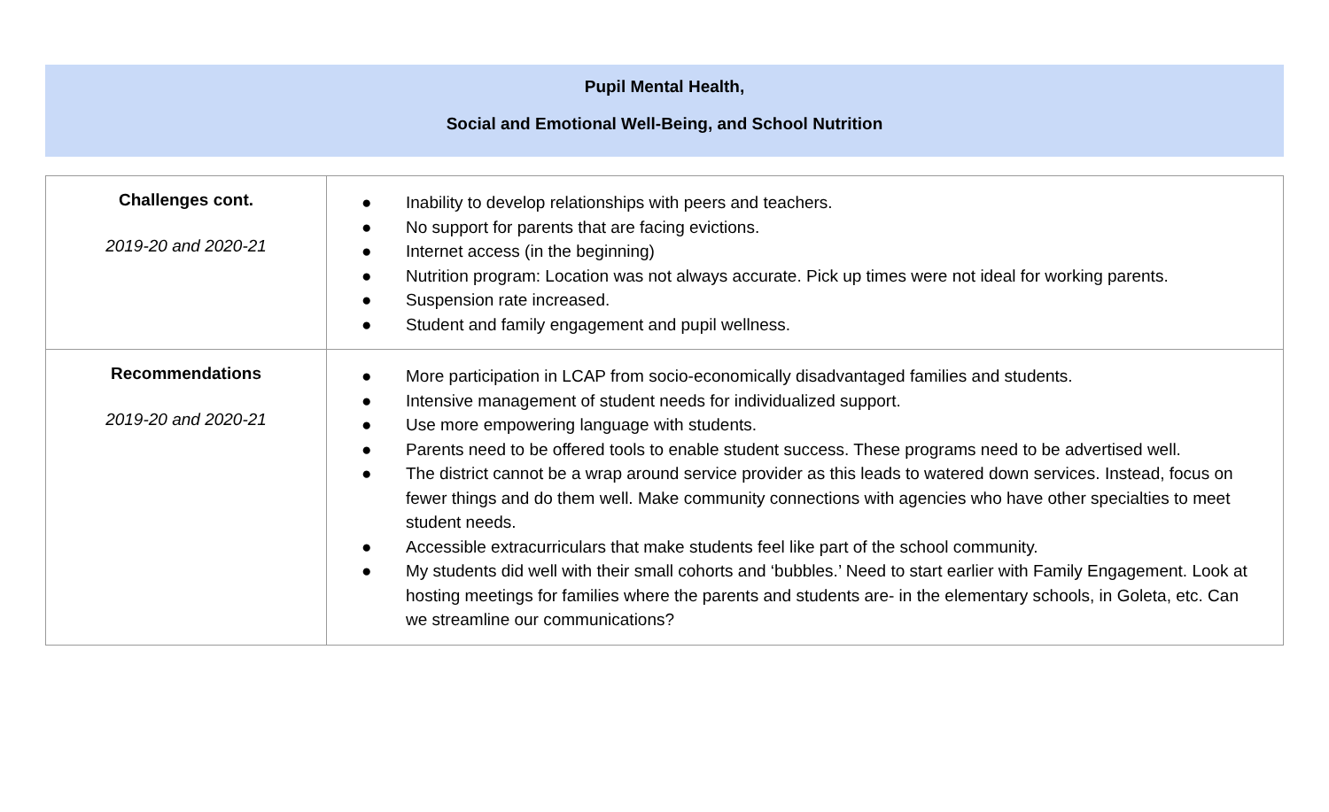Pupil Mental Health,
Social and Emotional Well-Being, and School Nutrition
| Challenges cont. 2019-20 and 2020-21 | ● Inability to develop relationships with peers and teachers. ● No support for parents that are facing evictions. ● Internet access (in the beginning) ● Nutrition program: Location was not always accurate. Pick up times were not ideal for working parents. ● Suspension rate increased. ● Student and family engagement and pupil wellness. |
| Recommendations 2019-20 and 2020-21 | ● More participation in LCAP from socio-economically disadvantaged families and students. ● Intensive management of student needs for individualized support. ● Use more empowering language with students. ● Parents need to be offered tools to enable student success. These programs need to be advertised well. ● The district cannot be a wrap around service provider as this leads to watered down services. Instead, focus on fewer things and do them well. Make community connections with agencies who have other specialties to meet student needs. ● Accessible extracurriculars that make students feel like part of the school community. ● My students did well with their small cohorts and ‘bubbles.’ Need to start earlier with Family Engagement. Look at hosting meetings for families where the parents and students are- in the elementary schools, in Goleta, etc. Can we streamline our communications? |